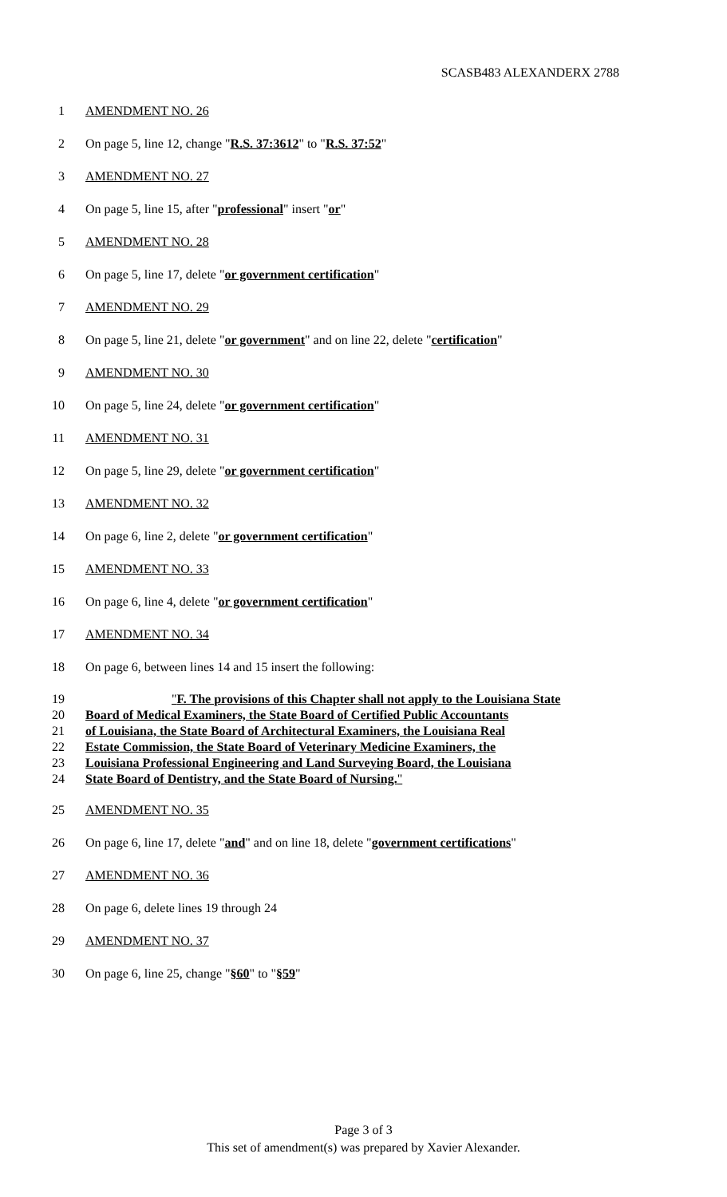SCASB483 ALEXANDERX 2788
1 AMENDMENT NO. 26
2 On page 5, line 12, change "R.S. 37:3612" to "R.S. 37:52"
3 AMENDMENT NO. 27
4 On page 5, line 15, after "professional" insert "or"
5 AMENDMENT NO. 28
6 On page 5, line 17, delete "or government certification"
7 AMENDMENT NO. 29
8 On page 5, line 21, delete "or government" and on line 22, delete "certification"
9 AMENDMENT NO. 30
10 On page 5, line 24, delete "or government certification"
11 AMENDMENT NO. 31
12 On page 5, line 29, delete "or government certification"
13 AMENDMENT NO. 32
14 On page 6, line 2, delete "or government certification"
15 AMENDMENT NO. 33
16 On page 6, line 4, delete "or government certification"
17 AMENDMENT NO. 34
18 On page 6, between lines 14 and 15 insert the following:
19 "F. The provisions of this Chapter shall not apply to the Louisiana State
20 Board of Medical Examiners, the State Board of Certified Public Accountants
21 of Louisiana, the State Board of Architectural Examiners, the Louisiana Real
22 Estate Commission, the State Board of Veterinary Medicine Examiners, the
23 Louisiana Professional Engineering and Land Surveying Board, the Louisiana
24 State Board of Dentistry, and the State Board of Nursing."
25 AMENDMENT NO. 35
26 On page 6, line 17, delete "and" and on line 18, delete "government certifications"
27 AMENDMENT NO. 36
28 On page 6, delete lines 19 through 24
29 AMENDMENT NO. 37
30 On page 6, line 25, change "§60" to "§59"
Page 3 of 3
This set of amendment(s) was prepared by Xavier Alexander.